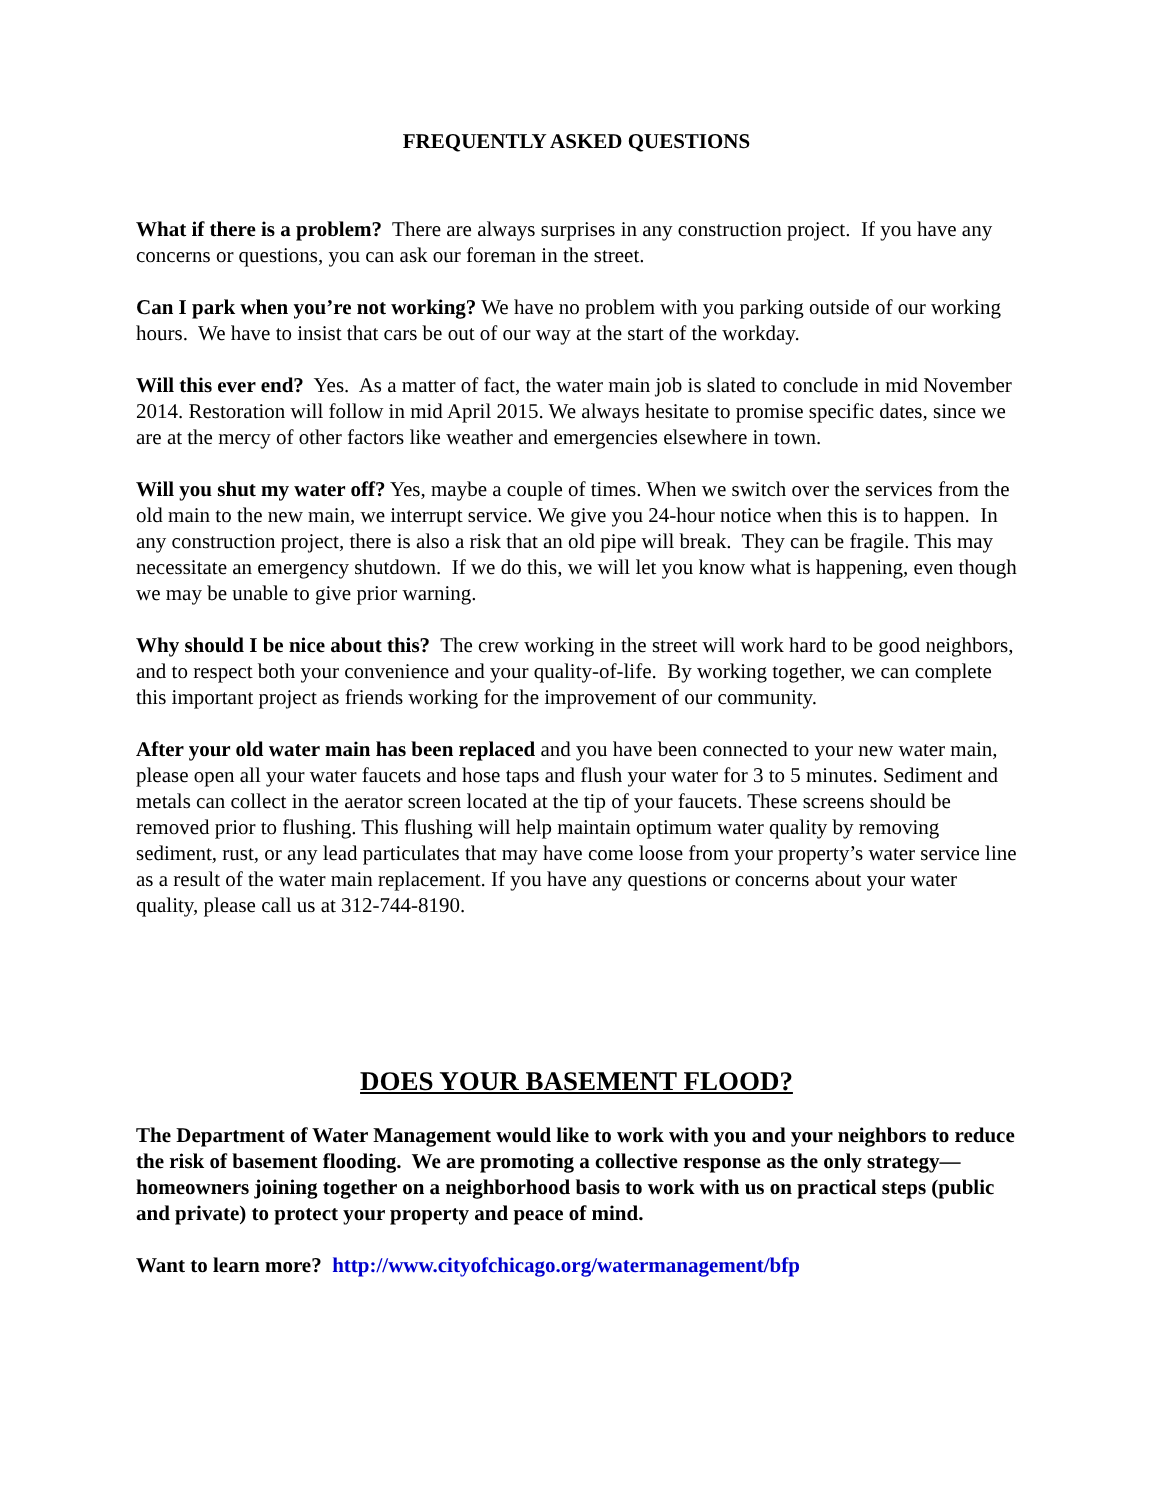FREQUENTLY ASKED QUESTIONS
What if there is a problem? There are always surprises in any construction project. If you have any concerns or questions, you can ask our foreman in the street.
Can I park when you’re not working? We have no problem with you parking outside of our working hours. We have to insist that cars be out of our way at the start of the workday.
Will this ever end? Yes. As a matter of fact, the water main job is slated to conclude in mid November 2014. Restoration will follow in mid April 2015. We always hesitate to promise specific dates, since we are at the mercy of other factors like weather and emergencies elsewhere in town.
Will you shut my water off? Yes, maybe a couple of times. When we switch over the services from the old main to the new main, we interrupt service. We give you 24-hour notice when this is to happen. In any construction project, there is also a risk that an old pipe will break. They can be fragile. This may necessitate an emergency shutdown. If we do this, we will let you know what is happening, even though we may be unable to give prior warning.
Why should I be nice about this? The crew working in the street will work hard to be good neighbors, and to respect both your convenience and your quality-of-life. By working together, we can complete this important project as friends working for the improvement of our community.
After your old water main has been replaced and you have been connected to your new water main, please open all your water faucets and hose taps and flush your water for 3 to 5 minutes. Sediment and metals can collect in the aerator screen located at the tip of your faucets. These screens should be removed prior to flushing. This flushing will help maintain optimum water quality by removing sediment, rust, or any lead particulates that may have come loose from your property’s water service line as a result of the water main replacement. If you have any questions or concerns about your water quality, please call us at 312-744-8190.
DOES YOUR BASEMENT FLOOD?
The Department of Water Management would like to work with you and your neighbors to reduce the risk of basement flooding. We are promoting a collective response as the only strategy—homeowners joining together on a neighborhood basis to work with us on practical steps (public and private) to protect your property and peace of mind.
Want to learn more? http://www.cityofchicago.org/watermanagement/bfp